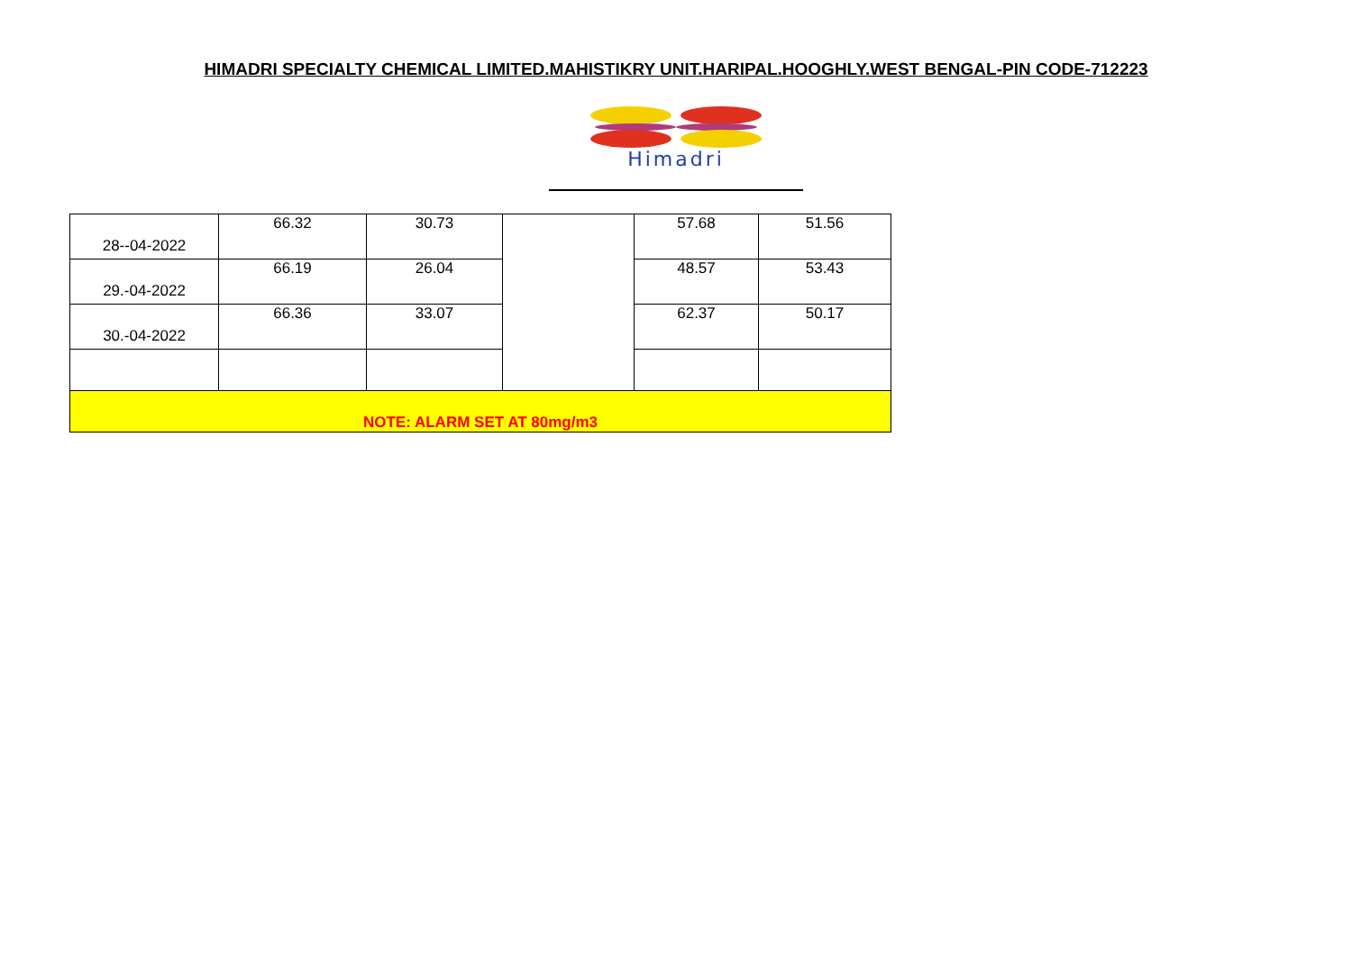HIMADRI SPECIALTY CHEMICAL LIMITED.MAHISTIKRY UNIT.HARIPAL.HOOGHLY.WEST BENGAL-PIN CODE-712223
Himadri
| 28--04-2022 | 66.32 | 30.73 | | 57.68 | 51.56 |
| 29.-04-2022 | 66.19 | 26.04 | | 48.57 | 53.43 |
| 30.-04-2022 | 66.36 | 33.07 | | 62.37 | 50.17 |
| NOTE: ALARM SET AT 80mg/m3 | | | | | |